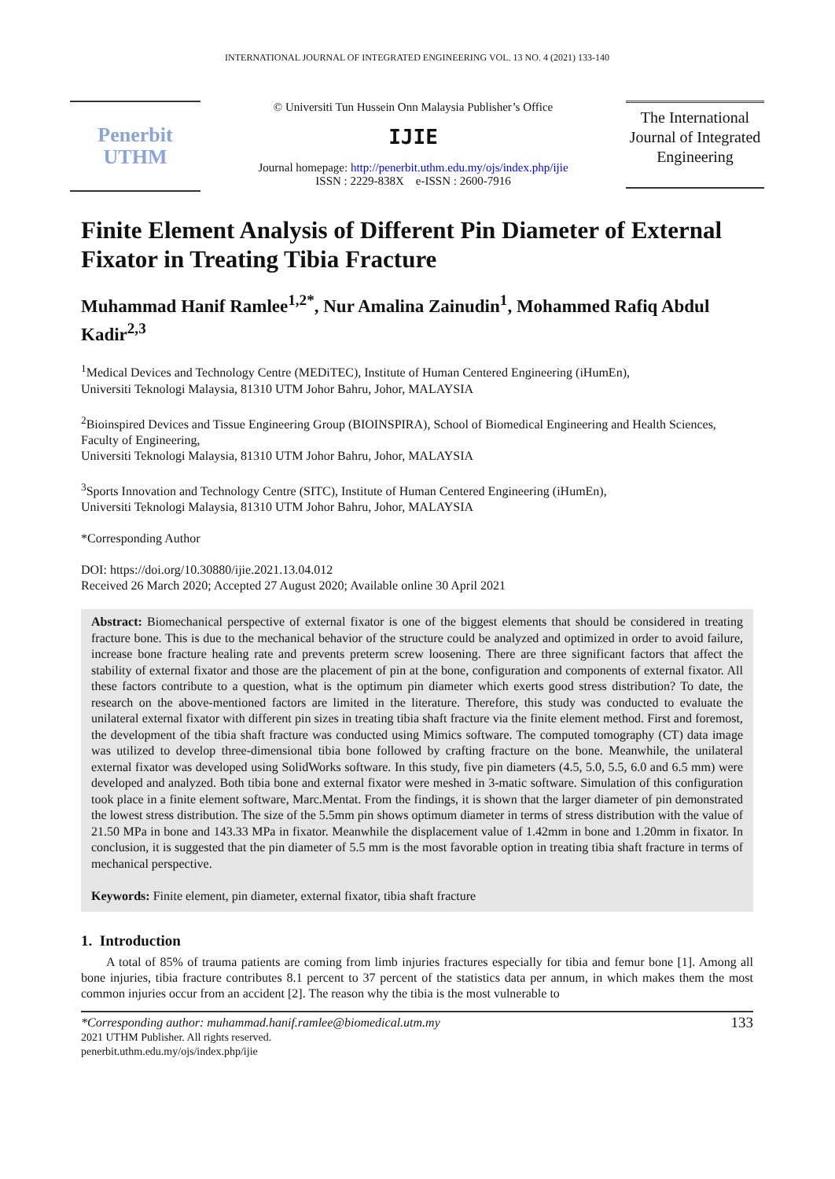INTERNATIONAL JOURNAL OF INTEGRATED ENGINEERING VOL. 13 NO. 4 (2021) 133-140
Penerbit
UTHM
© Universiti Tun Hussein Onn Malaysia Publisher’s Office
IJIE
Journal homepage: http://penerbit.uthm.edu.my/ojs/index.php/ijie
ISSN : 2229-838X e-ISSN : 2600-7916
The International Journal of Integrated Engineering
Finite Element Analysis of Different Pin Diameter of External Fixator in Treating Tibia Fracture
Muhammad Hanif Ramlee<sup>1,2*</sup>, Nur Amalina Zainudin<sup>1</sup>, Mohammed Rafiq Abdul Kadir<sup>2,3</sup>
<sup>1</sup> Medical Devices and Technology Centre (MEDiTEC), Institute of Human Centered Engineering (iHumEn),
Universiti Teknologi Malaysia, 81310 UTM Johor Bahru, Johor, MALAYSIA
<sup>2</sup> Bioinspired Devices and Tissue Engineering Group (BIOINSPIRA), School of Biomedical Engineering and Health Sciences, Faculty of Engineering,
Universiti Teknologi Malaysia, 81310 UTM Johor Bahru, Johor, MALAYSIA
<sup>3</sup> Sports Innovation and Technology Centre (SITC), Institute of Human Centered Engineering (iHumEn),
Universiti Teknologi Malaysia, 81310 UTM Johor Bahru, Johor, MALAYSIA
*Corresponding Author
DOI: https://doi.org/10.30880/ijie.2021.13.04.012
Received 26 March 2020; Accepted 27 August 2020; Available online 30 April 2021
Abstract: Biomechanical perspective of external fixator is one of the biggest elements that should be considered in treating fracture bone. This is due to the mechanical behavior of the structure could be analyzed and optimized in order to avoid failure, increase bone fracture healing rate and prevents preterm screw loosening. There are three significant factors that affect the stability of external fixator and those are the placement of pin at the bone, configuration and components of external fixator. All these factors contribute to a question, what is the optimum pin diameter which exerts good stress distribution? To date, the research on the above-mentioned factors are limited in the literature. Therefore, this study was conducted to evaluate the unilateral external fixator with different pin sizes in treating tibia shaft fracture via the finite element method. First and foremost, the development of the tibia shaft fracture was conducted using Mimics software. The computed tomography (CT) data image was utilized to develop three-dimensional tibia bone followed by crafting fracture on the bone. Meanwhile, the unilateral external fixator was developed using SolidWorks software. In this study, five pin diameters (4.5, 5.0, 5.5, 6.0 and 6.5 mm) were developed and analyzed. Both tibia bone and external fixator were meshed in 3-matic software. Simulation of this configuration took place in a finite element software, Marc.Mentat. From the findings, it is shown that the larger diameter of pin demonstrated the lowest stress distribution. The size of the 5.5mm pin shows optimum diameter in terms of stress distribution with the value of 21.50 MPa in bone and 143.33 MPa in fixator. Meanwhile the displacement value of 1.42mm in bone and 1.20mm in fixator. In conclusion, it is suggested that the pin diameter of 5.5 mm is the most favorable option in treating tibia shaft fracture in terms of mechanical perspective.
Keywords: Finite element, pin diameter, external fixator, tibia shaft fracture
1. Introduction
A total of 85% of trauma patients are coming from limb injuries fractures especially for tibia and femur bone [1]. Among all bone injuries, tibia fracture contributes 8.1 percent to 37 percent of the statistics data per annum, in which makes them the most common injuries occur from an accident [2]. The reason why the tibia is the most vulnerable to
*Corresponding author: muhammad.hanif.ramlee@biomedical.utm.my
2021 UTHM Publisher. All rights reserved.
penerbit.uthm.edu.my/ojs/index.php/ijie
133